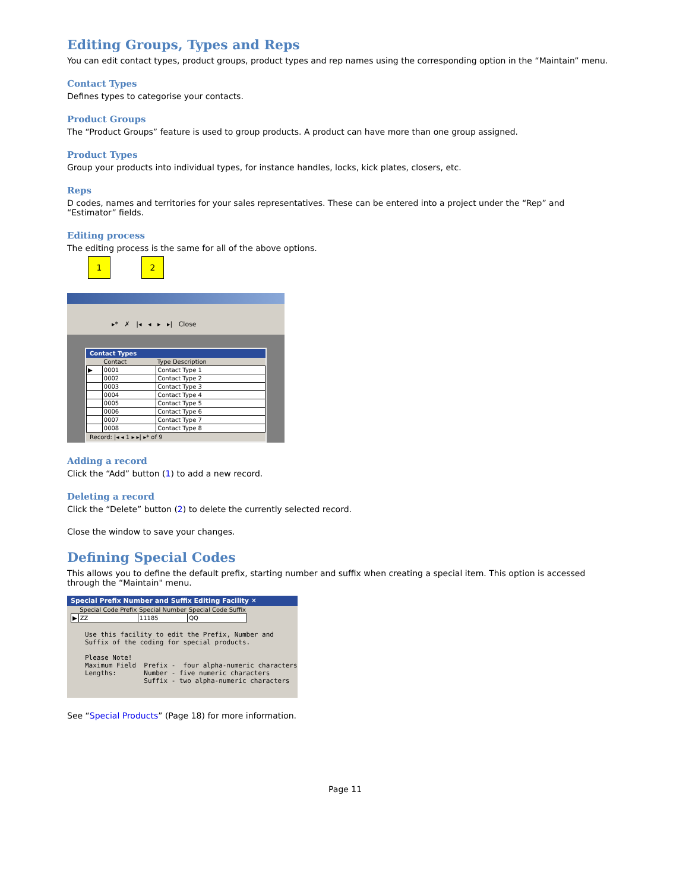Editing Groups, Types and Reps
You can edit contact types, product groups, product types and rep names using the corresponding option in the “Maintain” menu.
Contact Types
Defines types to categorise your contacts.
Product Groups
The “Product Groups” feature is used to group products. A product can have more than one group assigned.
Product Types
Group your products into individual types, for instance handles, locks, kick plates, closers, etc.
Reps
D codes, names and territories for your sales representatives. These can be entered into a project under the “Rep” and “Estimator” fields.
Editing process
The editing process is the same for all of the above options.
1 2
▸* ✗ |◂ ◂ ▸ ▸| Close
Contact Types
| | Contact | Type Description |
| --- | --- | --- |
| ▶ | 0001 | Contact Type 1 |
| | 0002 | Contact Type 2 |
| | 0003 | Contact Type 3 |
| | 0004 | Contact Type 4 |
| | 0005 | Contact Type 5 |
| | 0006 | Contact Type 6 |
| | 0007 | Contact Type 7 |
| | 0008 | Contact Type 8 |
Record: |◂ ◂ 1 ▸ ▸| ▸* of 9
Adding a record
Click the “Add” button (1) to add a new record.
Deleting a record
Click the “Delete” button (2) to delete the currently selected record.
Close the window to save your changes.
Defining Special Codes
This allows you to define the default prefix, starting number and suffix when creating a special item. This option is accessed through the “Maintain" menu.
Special Prefix Number and Suffix Editing Facility ✕
| | Special Code Prefix | Special Number | Special Code Suffix |
| --- | --- | --- | --- |
| ▶ | ZZ | 11185 | QQ |
Use this facility to edit the Prefix, Number and
Suffix of the coding for special products.

Please Note!
Maximum Field  Prefix -  four alpha-numeric characters
Lengths:       Number - five numeric characters
               Suffix - two alpha-numeric characters
See “Special Products” (Page 18) for more information.
Page 11